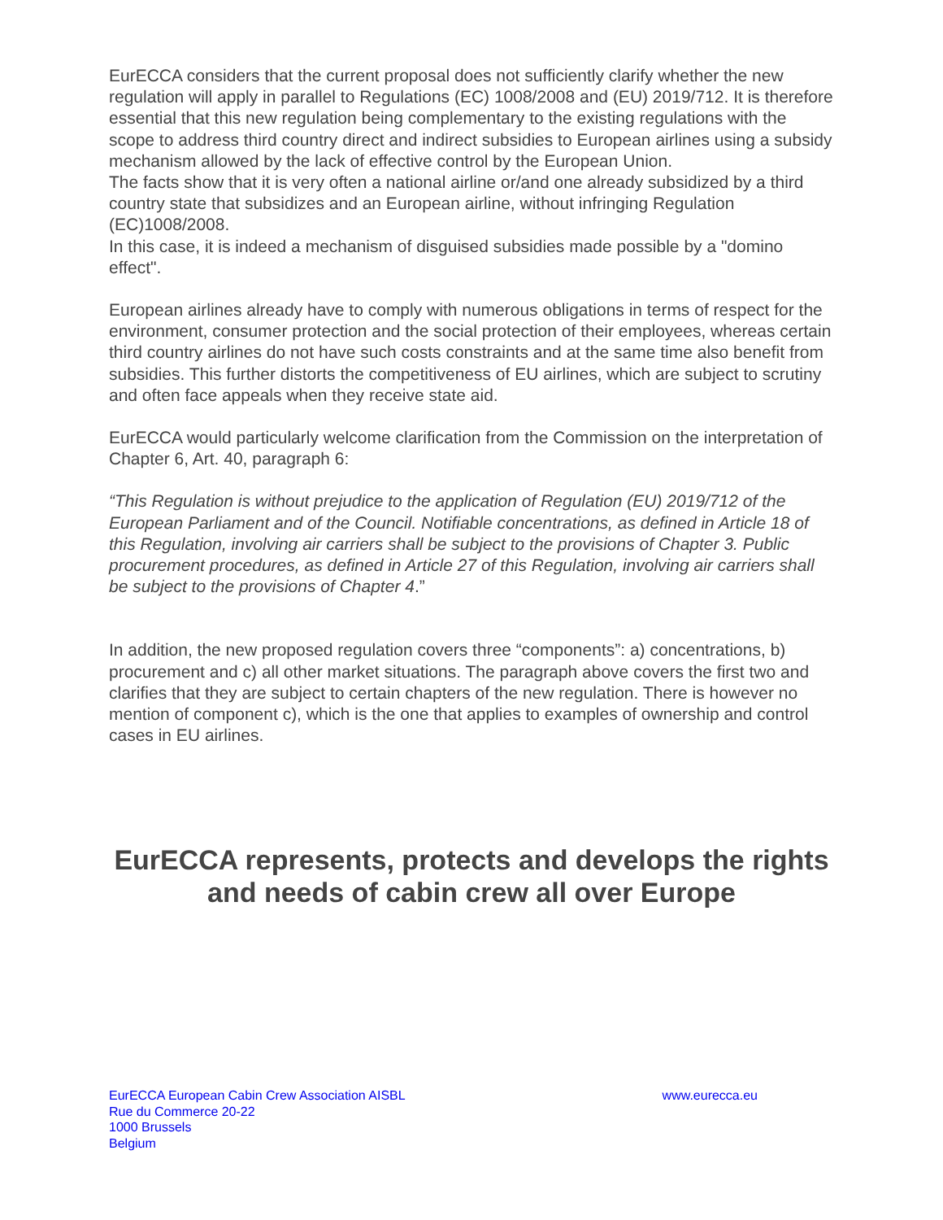EurECCA considers that the current proposal does not sufficiently clarify whether the new regulation will apply in parallel to Regulations (EC) 1008/2008 and (EU) 2019/712. It is therefore essential that this new regulation being complementary to the existing regulations with the scope to address third country direct and indirect subsidies to European airlines using a subsidy mechanism allowed by the lack of effective control by the European Union.
The facts show that it is very often a national airline or/and one already subsidized by a third country state that subsidizes and an European airline, without infringing Regulation (EC)1008/2008.
In this case, it is indeed a mechanism of disguised subsidies made possible by a "domino effect".
European airlines already have to comply with numerous obligations in terms of respect for the environment, consumer protection and the social protection of their employees, whereas certain third country airlines do not have such costs constraints and at the same time also benefit from subsidies. This further distorts the competitiveness of EU airlines, which are subject to scrutiny and often face appeals when they receive state aid.
EurECCA would particularly welcome clarification from the Commission on the interpretation of Chapter 6, Art. 40, paragraph 6:
“This Regulation is without prejudice to the application of Regulation (EU) 2019/712 of the European Parliament and of the Council. Notifiable concentrations, as defined in Article 18 of this Regulation, involving air carriers shall be subject to the provisions of Chapter 3. Public procurement procedures, as defined in Article 27 of this Regulation, involving air carriers shall be subject to the provisions of Chapter 4.”
In addition, the new proposed regulation covers three “components”: a) concentrations, b) procurement and c) all other market situations. The paragraph above covers the first two and clarifies that they are subject to certain chapters of the new regulation. There is however no mention of component c), which is the one that applies to examples of ownership and control cases in EU airlines.
EurECCA represents, protects and develops the rights and needs of cabin crew all over Europe
EurECCA European Cabin Crew Association AISBL
Rue du Commerce 20-22
1000 Brussels
Belgium
www.eurecca.eu